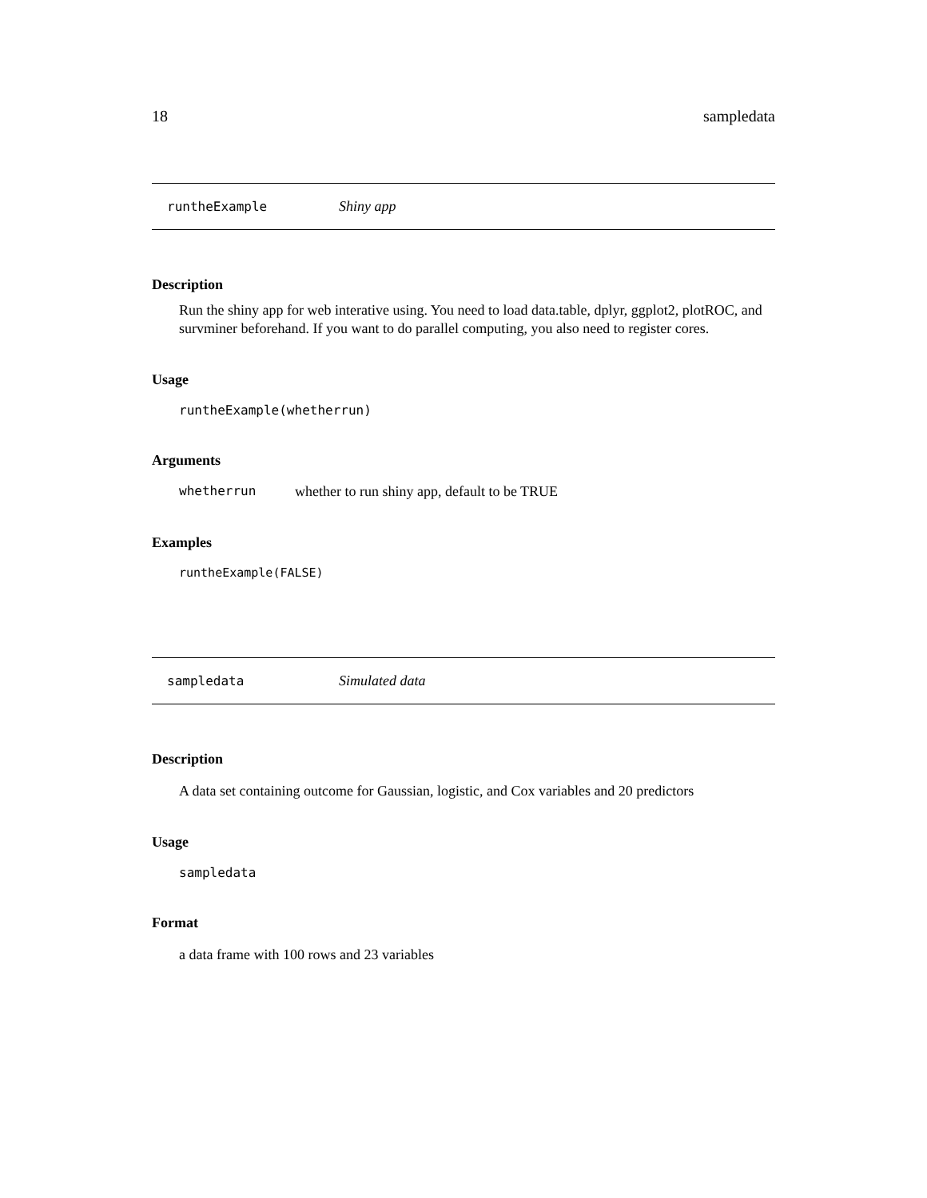18 sampledata
runtheExample Shiny app
Description
Run the shiny app for web interative using. You need to load data.table, dplyr, ggplot2, plotROC, and survminer beforehand. If you want to do parallel computing, you also need to register cores.
Usage
runtheExample(whetherrun)
Arguments
whetherrun whether to run shiny app, default to be TRUE
Examples
runtheExample(FALSE)
sampledata Simulated data
Description
A data set containing outcome for Gaussian, logistic, and Cox variables and 20 predictors
Usage
sampledata
Format
a data frame with 100 rows and 23 variables